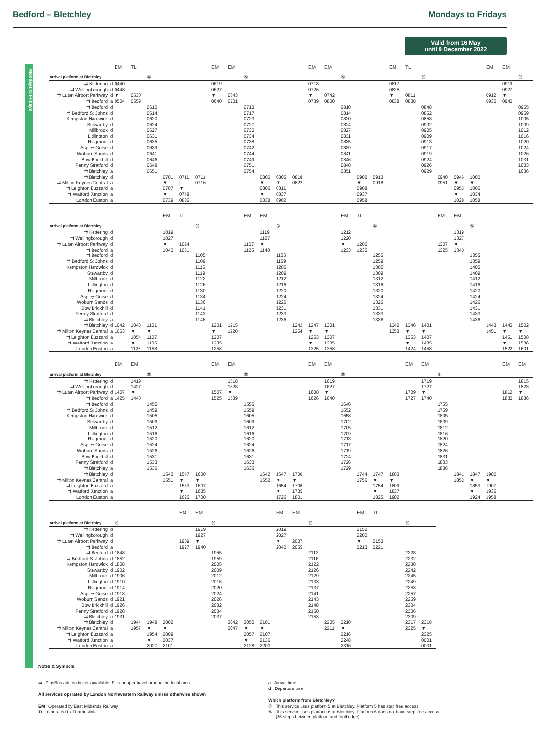Bedford – Bletchley Mondays to Fridays
Valid from 16 May
until 9 December 2022
Mondays to Fridays
| | | EM | TL | | | | | EM | EM | | | | | EM | EM | | | | EM | TL | | | | | EM | EM | |
| arrival platform at Bletchley | | | | ⑥ | | | | | | ⑤ | | | | | | ⑤ | | | | | ⑥ | | | | | | ⑤ |
| ⇉ Kettering | d | 0440 | | | | | | 0619 | | | | | | 0718 | | | | | 0817 | | | | | | | 0919 | |
| ⇉ Wellingborough | d | 0448 | | | | | | 0627 | | | | | | 0726 | | | | | 0825 | | | | | | | 0927 | |
| ⇉ Luton Airport Parkway | d | ▼ | 0530 | | | | | ▼ | 0643 | | | | | ▼ | 0742 | | | | ▼ | 0811 | | | | | 0912 | ▼ | |
| ⇉ Bedford | a | 0504 | 0559 | | | | | 0640 | 0701 | | | | | 0739 | 0800 | | | | 0838 | 0838 | | | | | 0930 | 0940 | |
| ⇉ Bedford | d | | | 0610 | | | | | | 0713 | | | | | | 0810 | | | | | 0848 | | | | | | 0955 |
| ⇉ Bedford St Johns | d | | | 0614 | | | | | | 0717 | | | | | | 0814 | | | | | 0852 | | | | | | 0959 |
| Kempston Hardwick | d | | | 0620 | | | | | | 0723 | | | | | | 0820 | | | | | 0858 | | | | | | 1005 |
| Stewartby | d | | | 0624 | | | | | | 0727 | | | | | | 0824 | | | | | 0902 | | | | | | 1009 |
| Millbrook | d | | | 0627 | | | | | | 0730 | | | | | | 0827 | | | | | 0905 | | | | | | 1012 |
| Lidlington | d | | | 0631 | | | | | | 0734 | | | | | | 0831 | | | | | 0909 | | | | | | 1016 |
| Ridgmont | d | | | 0635 | | | | | | 0738 | | | | | | 0835 | | | | | 0913 | | | | | | 1020 |
| Aspley Guise | d | | | 0639 | | | | | | 0742 | | | | | | 0839 | | | | | 0917 | | | | | | 1024 |
| Woburn Sands | d | | | 0641 | | | | | | 0744 | | | | | | 0841 | | | | | 0919 | | | | | | 1026 |
| Bow Brickhill | d | | | 0646 | | | | | | 0749 | | | | | | 0846 | | | | | 0924 | | | | | | 1031 |
| Fenny Stratford | d | | | 0648 | | | | | | 0751 | | | | | | 0848 | | | | | 0926 | | | | | | 1033 |
| ⇉ Bletchley | a | | | 0651 | | | | | | 0754 | | | | | | 0851 | | | | | 0929 | | | | | | 1036 |
| ⇉ Bletchley | d | | | | 0701 | 0711 | 0711 | | | | 0800 | 0805 | 0818 | | | | 0902 | 0913 | | | | 0940 | 0946 | 1000 | | | |
| ⇉ Milton Keynes Central | a | | | | ▼ | / | 0716 | | | | ▼ | ▼ | 0822 | | | | ▼ | 0918 | | | | 0951 | ▼ | ▼ | | | |
| ⇉ Leighton Buzzard | a | | | | 0707 | ▼ | | | | | 0806 | 0811 | | | | | 0908 | | | | | | 0953 | 1006 | | | |
| ⇉ Watford Junction | a | | | | ▼ | 0748 | | | | | ▼ | 0837 | | | | | 0937 | | | | | | ▼ | 1034 | | | |
| London Euston | a | | | | 0739 | 0806 | | | | | 0838 | 0902 | | | | | 0958 | | | | | | 1028 | 1058 | | | |
| | | | | | EM | TL | | | | EM | EM | | | | | EM | TL | | | | | EM | EM | | | | |
| arrival platform at Bletchley | | | | | | | ⑤ | | | | | ⑤ | | | | | | ⑥ | | | | | | ⑤ | | | |
| ⇉ Kettering | d | | | | 1019 | | | | | | 1119 | | | | | 1212 | | | | | | | 1319 | | | | |
| ⇉ Wellingborough | d | | | | 1027 | | | | | | 1127 | | | | | 1220 | | | | | | | 1327 | | | | |
| ⇉ Luton Airport Parkway | d | | | | ▼ | 1024 | | | | 1107 | ▼ | | | | | ▼ | 1206 | | | | | 1307 | ▼ | | | | |
| ⇉ Bedford | a | | | | 1040 | 1051 | | | | 1125 | 1140 | | | | | 1233 | 1235 | | | | | 1325 | 1340 | | | | |
| ⇉ Bedford | d | | | | | | 1105 | | | | | 1155 | | | | | | 1255 | | | | | | 1355 | | | |
| ⇉ Bedford St Johns | d | | | | | | 1109 | | | | | 1159 | | | | | | 1259 | | | | | | 1359 | | | |
| Kempston Hardwick | d | | | | | | 1115 | | | | | 1205 | | | | | | 1305 | | | | | | 1405 | | | |
| Stewartby | d | | | | | | 1119 | | | | | 1209 | | | | | | 1309 | | | | | | 1409 | | | |
| Millbrook | d | | | | | | 1122 | | | | | 1212 | | | | | | 1312 | | | | | | 1412 | | | |
| Lidlington | d | | | | | | 1126 | | | | | 1216 | | | | | | 1316 | | | | | | 1416 | | | |
| Ridgmont | d | | | | | | 1130 | | | | | 1220 | | | | | | 1320 | | | | | | 1420 | | | |
| Aspley Guise | d | | | | | | 1134 | | | | | 1224 | | | | | | 1324 | | | | | | 1424 | | | |
| Woburn Sands | d | | | | | | 1136 | | | | | 1226 | | | | | | 1326 | | | | | | 1426 | | | |
| Bow Brickhill | d | | | | | | 1141 | | | | | 1231 | | | | | | 1331 | | | | | | 1431 | | | |
| Fenny Stratford | d | | | | | | 1143 | | | | | 1233 | | | | | | 1333 | | | | | | 1433 | | | |
| ⇉ Bletchley | a | | | | | | 1146 | | | | | 1236 | | | | | | 1336 | | | | | | 1436 | | | |
| ⇉ Bletchley | d | 1042 | 1048 | 1101 | | | | 1201 | 1215 | | | | 1242 | 1247 | 1301 | | | | 1342 | 1346 | 1401 | | | | 1443 | 1445 | 1502 |
| ⇉ Milton Keynes Central | a | 1053 | ▼ | ▼ | | | | ▼ | 1220 | | | | 1254 | ▼ | ▼ | | | | 1353 | ▼ | ▼ | | | | 1451 | ▼ | ▼ |
| ⇉ Leighton Buzzard | a | | 1054 | 1107 | | | | 1207 | | | | | | 1253 | 1307 | | | | | 1353 | 1407 | | | | | 1451 | 1508 |
| ⇉ Watford Junction | a | | ▼ | 1135 | | | | 1235 | | | | | | ▼ | 1335 | | | | | ▼ | 1435 | | | | | ▼ | 1536 |
| London Euston | a | | 1126 | 1158 | | | | 1258 | | | | | | 1325 | 1358 | | | | | 1424 | 1458 | | | | | 1522 | 1601 |
| | | EM | EM | | | | | EM | EM | | | | | EM | EM | | | | | EM | EM | | | | | EM | EM |
| arrival platform at Bletchley | | | | ⑤ | | | | | | ⑤ | | | | | | ⑤ | | | | | | ⑥ | | | | | |
| ⇉ Kettering | d | | 1419 | | | | | | 1518 | | | | | | 1619 | | | | | | 1719 | | | | | | 1815 |
| ⇉ Wellingborough | d | | 1427 | | | | | | 1528 | | | | | | 1627 | | | | | | 1727 | | | | | | 1823 |
| ⇉ Luton Airport Parkway | d | 1407 | ▼ | | | | | 1507 | ▼ | | | | | 1608 | ▼ | | | | | 1709 | ▼ | | | | | 1812 | ▼ |
| ⇉ Bedford | a | 1425 | 1440 | | | | | 1525 | 1539 | | | | | 1626 | 1640 | | | | | 1727 | 1740 | | | | | 1830 | 1836 |
| ⇉ Bedford | d | | | 1455 | | | | | | 1555 | | | | | | 1648 | | | | | | 1755 | | | | | |
| ⇉ Bedford St Johns | d | | | 1459 | | | | | | 1559 | | | | | | 1652 | | | | | | 1759 | | | | | |
| Kempston Hardwick | d | | | 1505 | | | | | | 1605 | | | | | | 1658 | | | | | | 1805 | | | | | |
| Stewartby | d | | | 1509 | | | | | | 1609 | | | | | | 1702 | | | | | | 1809 | | | | | |
| Millbrook | d | | | 1512 | | | | | | 1612 | | | | | | 1705 | | | | | | 1812 | | | | | |
| Lidlington | d | | | 1516 | | | | | | 1616 | | | | | | 1709 | | | | | | 1816 | | | | | |
| Ridgmont | d | | | 1520 | | | | | | 1620 | | | | | | 1713 | | | | | | 1820 | | | | | |
| Aspley Guise | d | | | 1524 | | | | | | 1624 | | | | | | 1717 | | | | | | 1824 | | | | | |
| Woburn Sands | d | | | 1526 | | | | | | 1626 | | | | | | 1719 | | | | | | 1826 | | | | | |
| Bow Brickhill | d | | | 1531 | | | | | | 1631 | | | | | | 1724 | | | | | | 1831 | | | | | |
| Fenny Stratford | d | | | 1533 | | | | | | 1633 | | | | | | 1726 | | | | | | 1833 | | | | | |
| ⇉ Bletchley | a | | | 1536 | | | | | | 1636 | | | | | | 1729 | | | | | | 1836 | | | | | |
| ⇉ Bletchley | d | | | | 1540 | 1547 | 1600 | | | | 1642 | 1647 | 1700 | | | | 1744 | 1747 | 1803 | | | | 1841 | 1847 | 1900 | | |
| ⇉ Milton Keynes Central | a | | | | 1551 | ▼ | ▼ | | | | 1652 | ▼ | ▼ | | | | 1756 | ▼ | ▼ | | | | 1852 | ▼ | ▼ | | |
| ⇉ Leighton Buzzard | a | | | | | 1553 | 1607 | | | | | 1654 | 1706 | | | | | 1754 | 1809 | | | | | 1853 | 1907 | | |
| ⇉ Watford Junction | a | | | | | ▼ | 1635 | | | | | ▼ | 1735 | | | | | ▼ | 1837 | | | | | ▼ | 1936 | | |
| London Euston | a | | | | | 1625 | 1700 | | | | | 1726 | 1801 | | | | | 1825 | 1902 | | | | | 1924 | 1958 | | |
| | | | | | | EM | EM | | | | | EM | EM | | | | EM | TL | | | | |
| arrival platform at Bletchley | | ⑥ | | | | | | ⑥ | | | | | | ⑥ | | | | | | ⑥ | | |
| ⇉ Kettering | d | | | | | | 1919 | | | | | 2019 | | | | | 2152 | | | | | |
| ⇉ Wellingborough | d | | | | | | 1927 | | | | | 2027 | | | | | 2200 | | | | | |
| ⇉ Luton Airport Parkway | d | | | | | 1909 | ▼ | | | | | ▼ | 2037 | | | | ▼ | 2153 | | | | |
| ⇉ Bedford | a | | | | | 1927 | 1940 | | | | | 2040 | 2055 | | | | 2213 | 2221 | | | | |
| ⇉ Bedford | d | 1848 | | | | | | 1955 | | | | | | 2112 | | | | | | 2228 | | |
| ⇉ Bedford St Johns | d | 1852 | | | | | | 1959 | | | | | | 2116 | | | | | | 2232 | | |
| Kempston Hardwick | d | 1858 | | | | | | 2005 | | | | | | 2122 | | | | | | 2238 | | |
| Stewartby | d | 1902 | | | | | | 2009 | | | | | | 2126 | | | | | | 2242 | | |
| Millbrook | d | 1906 | | | | | | 2012 | | | | | | 2129 | | | | | | 2245 | | |
| Lidlington | d | 1910 | | | | | | 2016 | | | | | | 2133 | | | | | | 2249 | | |
| Ridgmont | d | 1914 | | | | | | 2020 | | | | | | 2137 | | | | | | 2253 | | |
| Aspley Guise | d | 1918 | | | | | | 2024 | | | | | | 2141 | | | | | | 2257 | | |
| Woburn Sands | d | 1921 | | | | | | 2026 | | | | | | 2143 | | | | | | 2259 | | |
| Bow Brickhill | d | 1926 | | | | | | 2032 | | | | | | 2148 | | | | | | 2304 | | |
| Fenny Stratford | d | 1928 | | | | | | 2034 | | | | | | 2150 | | | | | | 2306 | | |
| ⇉ Bletchley | a | 1931 | | | | | | 2037 | | | | | | 2153 | | | | | | 2309 | | |
| ⇉ Bletchley | d | | 1944 | 1948 | 2002 | | | | 2042 | 2050 | 2101 | | | | 2205 | 2210 | | | | 2317 | 2318 | |
| ⇉ Milton Keynes Central | a | | 1957 | ▼ | ▼ | | | | 2047 | ▼ | ▼ | | | | 2211 | ▼ | | | | 2325 | ▼ | |
| ⇉ Leighton Buzzard | a | | | 1954 | 2009 | | | | | 2057 | 2107 | | | | | 2216 | | | | | 2325 | |
| ⇉ Watford Junction | a | | | ▼ | 2037 | | | | | ▼ | 2136 | | | | | 2248 | | | | | 0001 | |
| London Euston | a | | | 2027 | 2101 | | | | | 2128 | 2200 | | | | | 2316 | | | | | 0031 | |
Notes & Symbols
⇉ PlusBus add-on tickets available. For cheaper travel around the local area
All services operated by London Northwestern Railway unless otherwise shown
EM Operated by East Midlands Railway
TL Operated by Thameslink
a Arrival time
d Departure time
Which platform from Bletchley?
⑤ This service uses platform 5 at Bletchley. Platform 5 has step free access
⑥ This service uses platform 6 at Bletchley. Platform 6 does not have step free access
(36 steps between platform and footbridge)